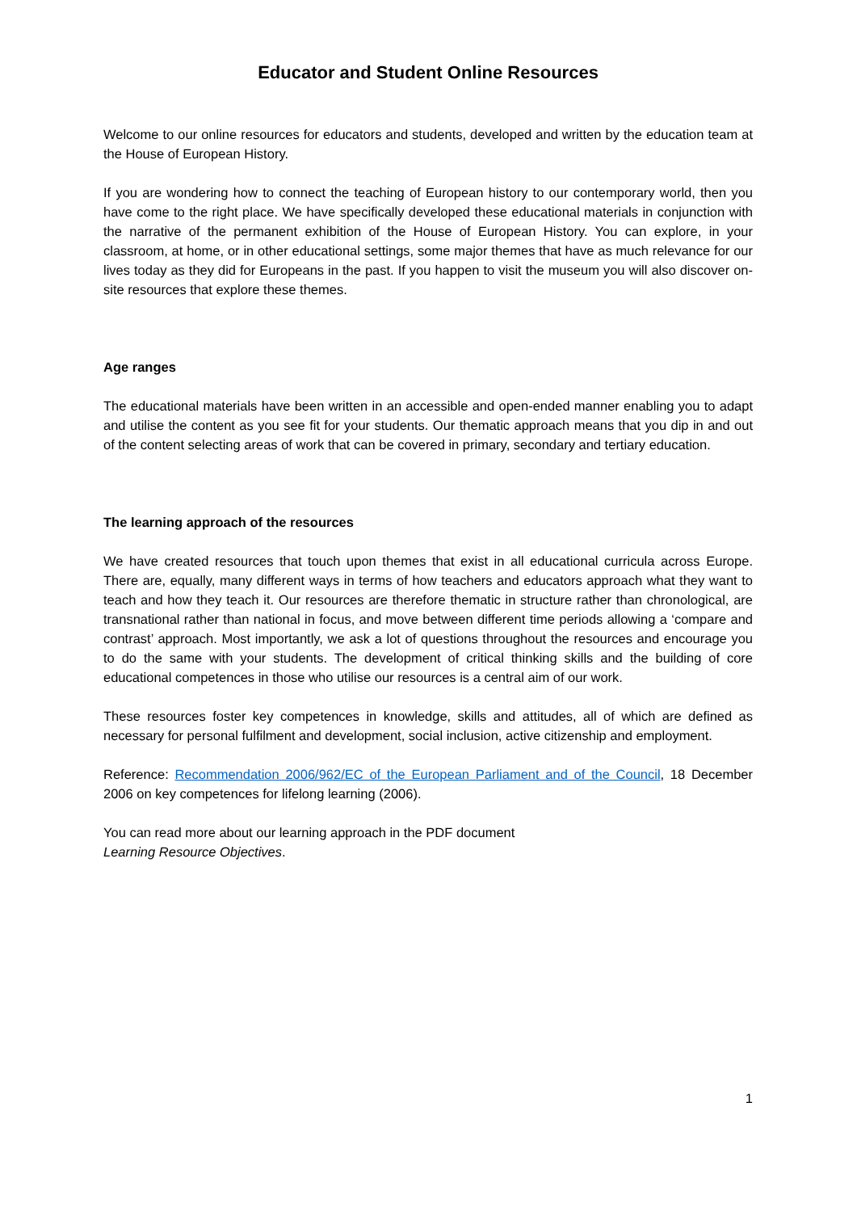Educator and Student Online Resources
Welcome to our online resources for educators and students, developed and written by the education team at the House of European History.
If you are wondering how to connect the teaching of European history to our contemporary world, then you have come to the right place. We have specifically developed these educational materials in conjunction with the narrative of the permanent exhibition of the House of European History. You can explore, in your classroom, at home, or in other educational settings, some major themes that have as much relevance for our lives today as they did for Europeans in the past. If you happen to visit the museum you will also discover on-site resources that explore these themes.
Age ranges
The educational materials have been written in an accessible and open-ended manner enabling you to adapt and utilise the content as you see fit for your students. Our thematic approach means that you dip in and out of the content selecting areas of work that can be covered in primary, secondary and tertiary education.
The learning approach of the resources
We have created resources that touch upon themes that exist in all educational curricula across Europe. There are, equally, many different ways in terms of how teachers and educators approach what they want to teach and how they teach it. Our resources are therefore thematic in structure rather than chronological, are transnational rather than national in focus, and move between different time periods allowing a ‘compare and contrast’ approach. Most importantly, we ask a lot of questions throughout the resources and encourage you to do the same with your students. The development of critical thinking skills and the building of core educational competences in those who utilise our resources is a central aim of our work.
These resources foster key competences in knowledge, skills and attitudes, all of which are defined as necessary for personal fulfilment and development, social inclusion, active citizenship and employment.
Reference: Recommendation 2006/962/EC of the European Parliament and of the Council, 18 December 2006 on key competences for lifelong learning (2006).
You can read more about our learning approach in the PDF document
Learning Resource Objectives.
1